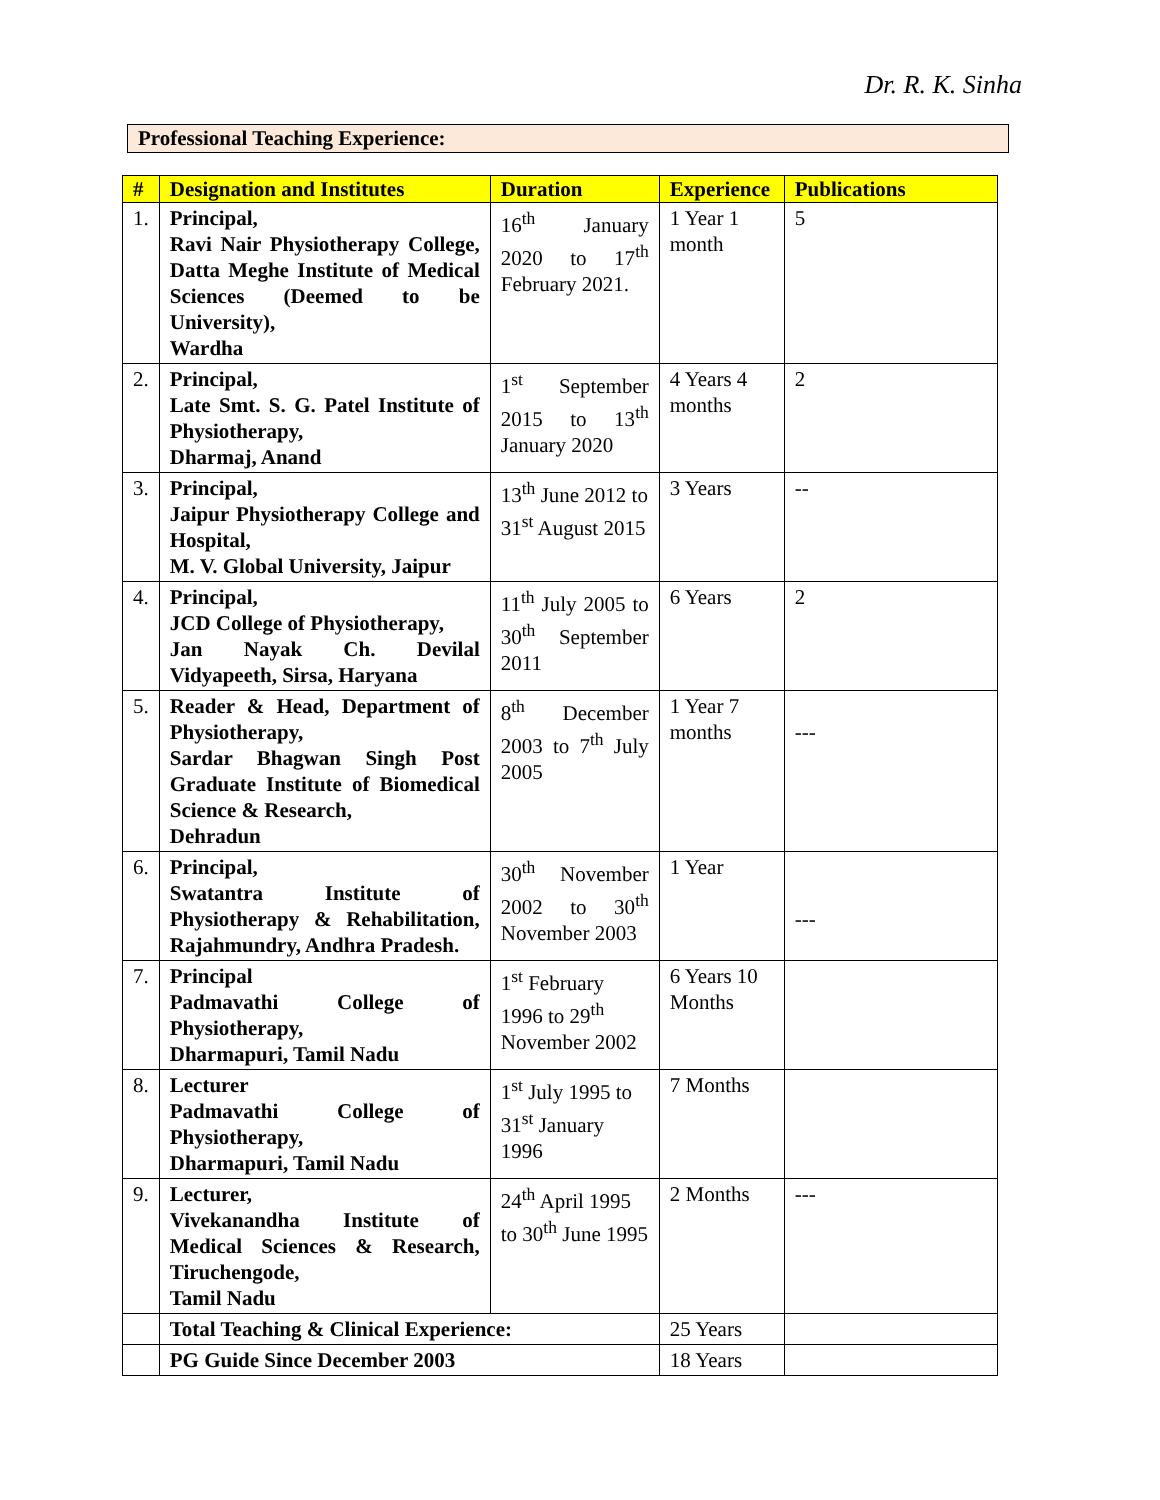Dr. R. K. Sinha
Professional Teaching Experience:
| # | Designation and Institutes | Duration | Experience | Publications |
| --- | --- | --- | --- | --- |
| 1. | Principal, Ravi Nair Physiotherapy College, Datta Meghe Institute of Medical Sciences (Deemed to be University), Wardha | 16<sup>th</sup> January 2020 to 17<sup>th</sup> February 2021. | 1 Year 1 month | 5 |
| 2. | Principal, Late Smt. S. G. Patel Institute of Physiotherapy, Dharmaj, Anand | 1<sup>st</sup> September 2015 to 13<sup>th</sup> January 2020 | 4 Years 4 months | 2 |
| 3. | Principal, Jaipur Physiotherapy College and Hospital, M. V. Global University, Jaipur | 13<sup>th</sup> June 2012 to 31<sup>st</sup> August 2015 | 3 Years | -- |
| 4. | Principal, JCD College of Physiotherapy, Jan Nayak Ch. Devilal Vidyapeeth, Sirsa, Haryana | 11<sup>th</sup> July 2005 to 30<sup>th</sup> September 2011 | 6 Years | 2 |
| 5. | Reader & Head, Department of Physiotherapy, Sardar Bhagwan Singh Post Graduate Institute of Biomedical Science & Research, Dehradun | 8<sup>th</sup> December 2003 to 7<sup>th</sup> July 2005 | 1 Year 7 months | --- |
| 6. | Principal, Swatantra Institute of Physiotherapy & Rehabilitation, Rajahmundry, Andhra Pradesh. | 30<sup>th</sup> November 2002 to 30<sup>th</sup> November 2003 | 1 Year | --- |
| 7. | Principal Padmavathi College of Physiotherapy, Dharmapuri, Tamil Nadu | 1<sup>st</sup> February 1996 to 29<sup>th</sup> November 2002 | 6 Years 10 Months | |
| 8. | Lecturer Padmavathi College of Physiotherapy, Dharmapuri, Tamil Nadu | 1<sup>st</sup> July 1995 to 31<sup>st</sup> January 1996 | 7 Months | |
| 9. | Lecturer, Vivekanandha Institute of Medical Sciences & Research, Tiruchengode, Tamil Nadu | 24<sup>th</sup> April 1995 to 30<sup>th</sup> June 1995 | 2 Months | --- |
| | Total Teaching & Clinical Experience: | | 25 Years | |
| | PG Guide Since December 2003 | | 18 Years | |